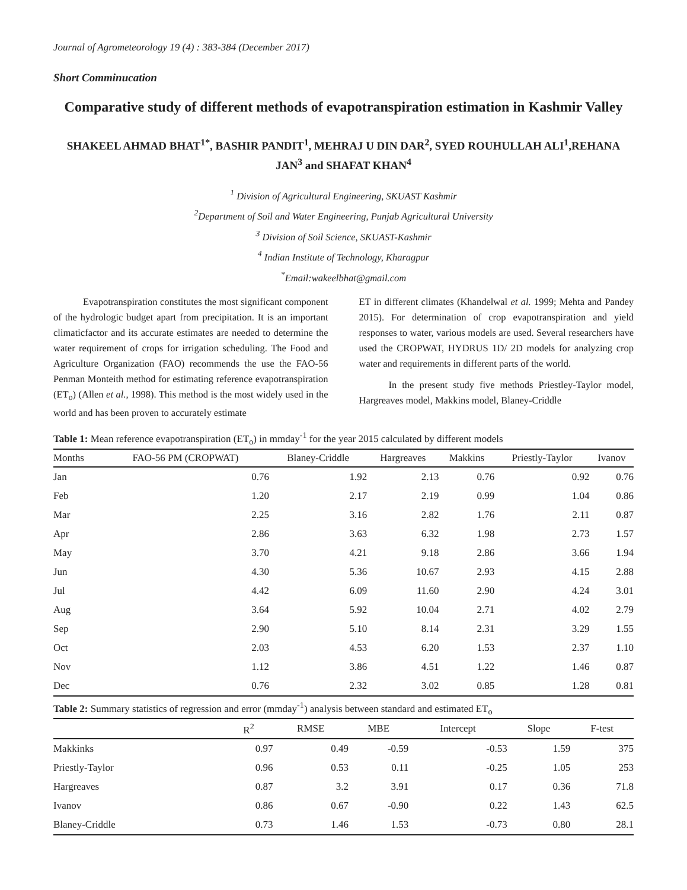Journal of Agrometeorology 19 (4) : 383-384 (December 2017)
Short Comminucation
Comparative study of different methods of evapotranspiration estimation in Kashmir Valley
SHAKEEL AHMAD BHAT<sup>1*</sup>, BASHIR PANDIT<sup>1</sup>, MEHRAJ U DIN DAR<sup>2</sup>, SYED ROUHULLAH ALI<sup>1</sup>,REHANA JAN<sup>3</sup> and SHAFAT KHAN<sup>4</sup>
<sup>1</sup> Division of Agricultural Engineering, SKUAST Kashmir
<sup>2</sup> Department of Soil and Water Engineering, Punjab Agricultural University
<sup>3</sup> Division of Soil Science, SKUAST-Kashmir
<sup>4</sup> Indian Institute of Technology, Kharagpur
<sup>*</sup> Email:wakeelbhat@gmail.com
Evapotranspiration constitutes the most significant component of the hydrologic budget apart from precipitation. It is an important climaticfactor and its accurate estimates are needed to determine the water requirement of crops for irrigation scheduling. The Food and Agriculture Organization (FAO) recommends the use the FAO-56 Penman Monteith method for estimating reference evapotranspiration (ET<sub>o</sub>) (Allen et al., 1998). This method is the most widely used in the world and has been proven to accurately estimate
ET in different climates (Khandelwal et al. 1999; Mehta and Pandey 2015). For determination of crop evapotranspiration and yield responses to water, various models are used. Several researchers have used the CROPWAT, HYDRUS 1D/ 2D models for analyzing crop water and requirements in different parts of the world.
In the present study five methods Priestley-Taylor model, Hargreaves model, Makkins model, Blaney-Criddle
Table 1: Mean reference evapotranspiration (ET <sub>o</sub> ) in mmday <sup>-1</sup> for the year 2015 calculated by different models
| Months | FAO-56 PM (CROPWAT) | Blaney-Criddle | Hargreaves | Makkins | Priestly-Taylor | Ivanov |
| --- | --- | --- | --- | --- | --- | --- |
| Jan | 0.76 | 1.92 | 2.13 | 0.76 | 0.92 | 0.76 |
| Feb | 1.20 | 2.17 | 2.19 | 0.99 | 1.04 | 0.86 |
| Mar | 2.25 | 3.16 | 2.82 | 1.76 | 2.11 | 0.87 |
| Apr | 2.86 | 3.63 | 6.32 | 1.98 | 2.73 | 1.57 |
| May | 3.70 | 4.21 | 9.18 | 2.86 | 3.66 | 1.94 |
| Jun | 4.30 | 5.36 | 10.67 | 2.93 | 4.15 | 2.88 |
| Jul | 4.42 | 6.09 | 11.60 | 2.90 | 4.24 | 3.01 |
| Aug | 3.64 | 5.92 | 10.04 | 2.71 | 4.02 | 2.79 |
| Sep | 2.90 | 5.10 | 8.14 | 2.31 | 3.29 | 1.55 |
| Oct | 2.03 | 4.53 | 6.20 | 1.53 | 2.37 | 1.10 |
| Nov | 1.12 | 3.86 | 4.51 | 1.22 | 1.46 | 0.87 |
| Dec | 0.76 | 2.32 | 3.02 | 0.85 | 1.28 | 0.81 |
Table 2: Summary statistics of regression and error (mmday <sup>-1</sup> ) analysis between standard and estimated ET <sub>o</sub>
| | R<sup>2</sup> | RMSE | MBE | Intercept | Slope | F-test | |
| --- | --- | --- | --- | --- | --- | --- | --- |
| Makkinks | 0.97 | 0.49 | -0.59 | -0.53 | 1.59 | 375 | |
| Priestly-Taylor | 0.96 | 0.53 | 0.11 | -0.25 | 1.05 | 253 | |
| Hargreaves | 0.87 | 3.2 | 3.91 | 0.17 | 0.36 | 71.8 | |
| Ivanov | 0.86 | 0.67 | -0.90 | 0.22 | 1.43 | 62.5 | |
| Blaney-Criddle | 0.73 | 1.46 | 1.53 | -0.73 | 0.80 | 28.1 | |